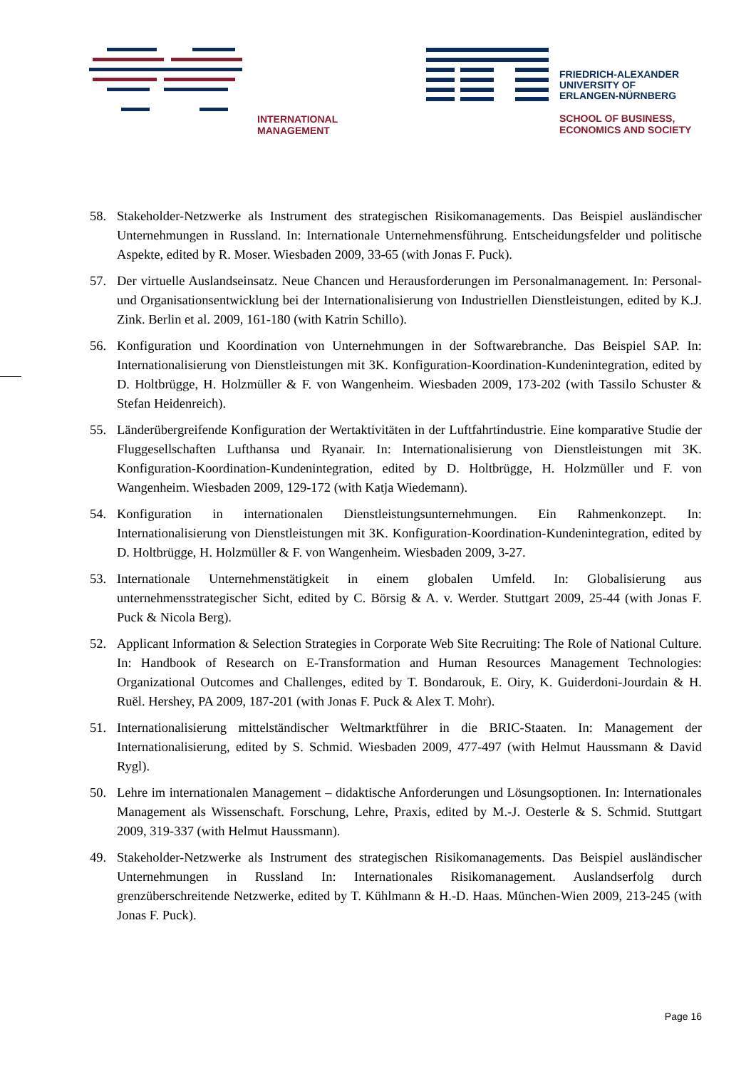INTERNATIONAL
MANAGEMENT
FRIEDRICH-ALEXANDER
UNIVERSITY OF
ERLANGEN-NÜRNBERG
SCHOOL OF BUSINESS,
ECONOMICS AND SOCIETY
58. Stakeholder-Netzwerke als Instrument des strategischen Risikomanagements. Das Beispiel ausländischer Unternehmungen in Russland. In: Internationale Unternehmensführung. Entscheidungsfelder und politische Aspekte, edited by R. Moser. Wiesbaden 2009, 33-65 (with Jonas F. Puck).
57. Der virtuelle Auslandseinsatz. Neue Chancen und Herausforderungen im Personalmanagement. In: Personal- und Organisationsentwicklung bei der Internationalisierung von Industriellen Dienstleistungen, edited by K.J. Zink. Berlin et al. 2009, 161-180 (with Katrin Schillo).
56. Konfiguration und Koordination von Unternehmungen in der Softwarebranche. Das Beispiel SAP. In: Internationalisierung von Dienstleistungen mit 3K. Konfiguration-Koordination-Kundenintegration, edited by D. Holtbrügge, H. Holzmüller & F. von Wangenheim. Wiesbaden 2009, 173-202 (with Tassilo Schuster & Stefan Heidenreich).
55. Länderübergreifende Konfiguration der Wertaktivitäten in der Luftfahrtindustrie. Eine komparative Studie der Fluggesellschaften Lufthansa und Ryanair. In: Internationalisierung von Dienstleistungen mit 3K. Konfiguration-Koordination-Kundenintegration, edited by D. Holtbrügge, H. Holzmüller und F. von Wangenheim. Wiesbaden 2009, 129-172 (with Katja Wiedemann).
54. Konfiguration in internationalen Dienstleistungsunternehmungen. Ein Rahmenkonzept. In: Internationalisierung von Dienstleistungen mit 3K. Konfiguration-Koordination-Kundenintegration, edited by D. Holtbrügge, H. Holzmüller & F. von Wangenheim. Wiesbaden 2009, 3-27.
53. Internationale Unternehmenstätigkeit in einem globalen Umfeld. In: Globalisierung aus unternehmensstrategischer Sicht, edited by C. Börsig & A. v. Werder. Stuttgart 2009, 25-44 (with Jonas F. Puck & Nicola Berg).
52. Applicant Information & Selection Strategies in Corporate Web Site Recruiting: The Role of National Culture. In: Handbook of Research on E-Transformation and Human Resources Management Technologies: Organizational Outcomes and Challenges, edited by T. Bondarouk, E. Oiry, K. Guiderdoni-Jourdain & H. Ruël. Hershey, PA 2009, 187-201 (with Jonas F. Puck & Alex T. Mohr).
51. Internationalisierung mittelständischer Weltmarktführer in die BRIC-Staaten. In: Management der Internationalisierung, edited by S. Schmid. Wiesbaden 2009, 477-497 (with Helmut Haussmann & David Rygl).
50. Lehre im internationalen Management – didaktische Anforderungen und Lösungsoptionen. In: Internationales Management als Wissenschaft. Forschung, Lehre, Praxis, edited by M.-J. Oesterle & S. Schmid. Stuttgart 2009, 319-337 (with Helmut Haussmann).
49. Stakeholder-Netzwerke als Instrument des strategischen Risikomanagements. Das Beispiel ausländischer Unternehmungen in Russland In: Internationales Risikomanagement. Auslandserfolg durch grenzüberschreitende Netzwerke, edited by T. Kühlmann & H.-D. Haas. München-Wien 2009, 213-245 (with Jonas F. Puck).
Page 16